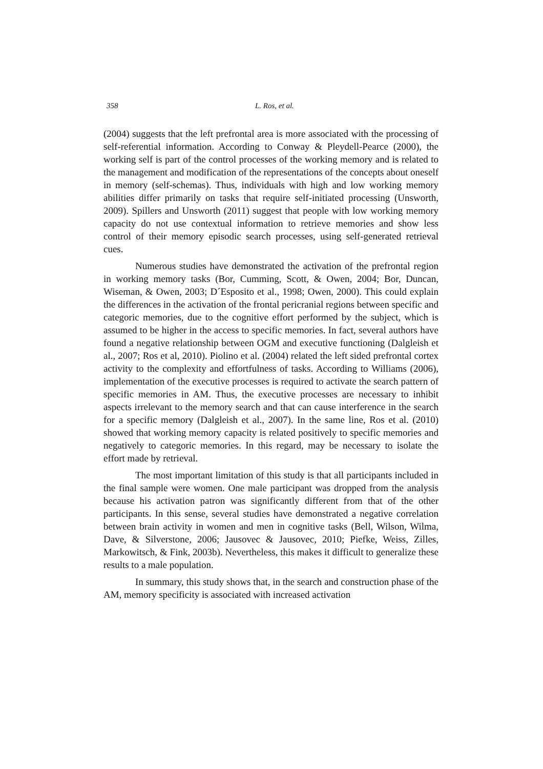358 L. Ros, et al.
(2004) suggests that the left prefrontal area is more associated with the processing of self-referential information. According to Conway & Pleydell-Pearce (2000), the working self is part of the control processes of the working memory and is related to the management and modification of the representations of the concepts about oneself in memory (self-schemas). Thus, individuals with high and low working memory abilities differ primarily on tasks that require self-initiated processing (Unsworth, 2009). Spillers and Unsworth (2011) suggest that people with low working memory capacity do not use contextual information to retrieve memories and show less control of their memory episodic search processes, using self-generated retrieval cues.
Numerous studies have demonstrated the activation of the prefrontal region in working memory tasks (Bor, Cumming, Scott, & Owen, 2004; Bor, Duncan, Wiseman, & Owen, 2003; D´Esposito et al., 1998; Owen, 2000). This could explain the differences in the activation of the frontal pericranial regions between specific and categoric memories, due to the cognitive effort performed by the subject, which is assumed to be higher in the access to specific memories. In fact, several authors have found a negative relationship between OGM and executive functioning (Dalgleish et al., 2007; Ros et al, 2010). Piolino et al. (2004) related the left sided prefrontal cortex activity to the complexity and effortfulness of tasks. According to Williams (2006), implementation of the executive processes is required to activate the search pattern of specific memories in AM. Thus, the executive processes are necessary to inhibit aspects irrelevant to the memory search and that can cause interference in the search for a specific memory (Dalgleish et al., 2007). In the same line, Ros et al. (2010) showed that working memory capacity is related positively to specific memories and negatively to categoric memories. In this regard, may be necessary to isolate the effort made by retrieval.
The most important limitation of this study is that all participants included in the final sample were women. One male participant was dropped from the analysis because his activation patron was significantly different from that of the other participants. In this sense, several studies have demonstrated a negative correlation between brain activity in women and men in cognitive tasks (Bell, Wilson, Wilma, Dave, & Silverstone, 2006; Jausovec & Jausovec, 2010; Piefke, Weiss, Zilles, Markowitsch, & Fink, 2003b). Nevertheless, this makes it difficult to generalize these results to a male population.
In summary, this study shows that, in the search and construction phase of the AM, memory specificity is associated with increased activation